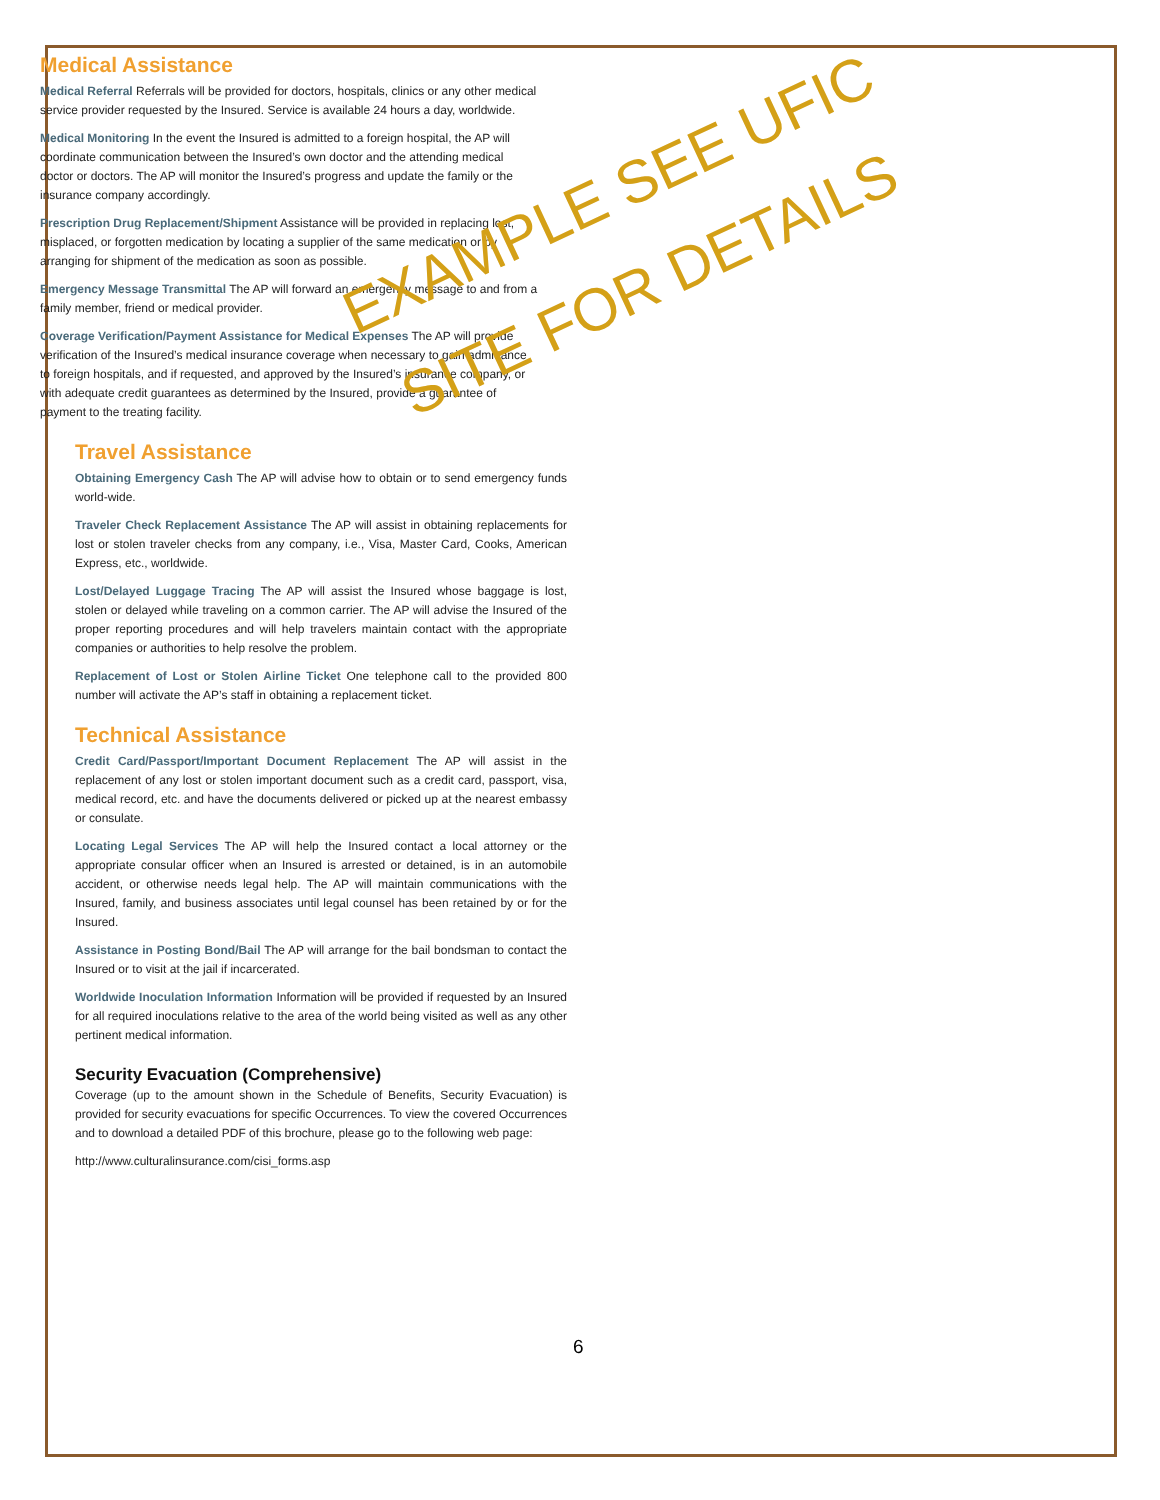Medical Assistance
Medical Referral Referrals will be provided for doctors, hospitals, clinics or any other medical service provider requested by the Insured. Service is available 24 hours a day, worldwide.
Medical Monitoring In the event the Insured is admitted to a foreign hospital, the AP will coordinate communication between the Insured’s own doctor and the attending medical doctor or doctors. The AP will monitor the Insured’s progress and update the family or the insurance company accordingly.
Prescription Drug Replacement/Shipment Assistance will be provided in replacing lost, misplaced, or forgotten medication by locating a supplier of the same medication or by arranging for shipment of the medication as soon as possible.
Emergency Message Transmittal The AP will forward an emergency message to and from a family member, friend or medical provider.
Coverage Verification/Payment Assistance for Medical Expenses The AP will provide verification of the Insured’s medical insurance coverage when necessary to gain admittance to foreign hospitals, and if requested, and approved by the Insured’s insurance company, or with adequate credit guarantees as determined by the Insured, provide a guarantee of payment to the treating facility.
Travel Assistance
Obtaining Emergency Cash The AP will advise how to obtain or to send emergency funds world-wide.
Traveler Check Replacement Assistance The AP will assist in obtaining replacements for lost or stolen traveler checks from any company, i.e., Visa, Master Card, Cooks, American Express, etc., worldwide.
Lost/Delayed Luggage Tracing The AP will assist the Insured whose baggage is lost, stolen or delayed while traveling on a common carrier. The AP will advise the Insured of the proper reporting procedures and will help travelers maintain contact with the appropriate companies or authorities to help resolve the problem.
Replacement of Lost or Stolen Airline Ticket One telephone call to the provided 800 number will activate the AP’s staff in obtaining a replacement ticket.
Technical Assistance
Credit Card/Passport/Important Document Replacement The AP will assist in the replacement of any lost or stolen important document such as a credit card, passport, visa, medical record, etc. and have the documents delivered or picked up at the nearest embassy or consulate.
Locating Legal Services The AP will help the Insured contact a local attorney or the appropriate consular officer when an Insured is arrested or detained, is in an automobile accident, or otherwise needs legal help. The AP will maintain communications with the Insured, family, and business associates until legal counsel has been retained by or for the Insured.
Assistance in Posting Bond/Bail The AP will arrange for the bail bondsman to contact the Insured or to visit at the jail if incarcerated.
Worldwide Inoculation Information Information will be provided if requested by an Insured for all required inoculations relative to the area of the world being visited as well as any other pertinent medical information.
Security Evacuation (Comprehensive)
Coverage (up to the amount shown in the Schedule of Benefits, Security Evacuation) is provided for security evacuations for specific Occurrences. To view the covered Occurrences and to download a detailed PDF of this brochure, please go to the following web page:
http://www.culturalinsurance.com/cisi_forms.asp
EXAMPLE SEE UFIC
SITE FOR DETAILS
6